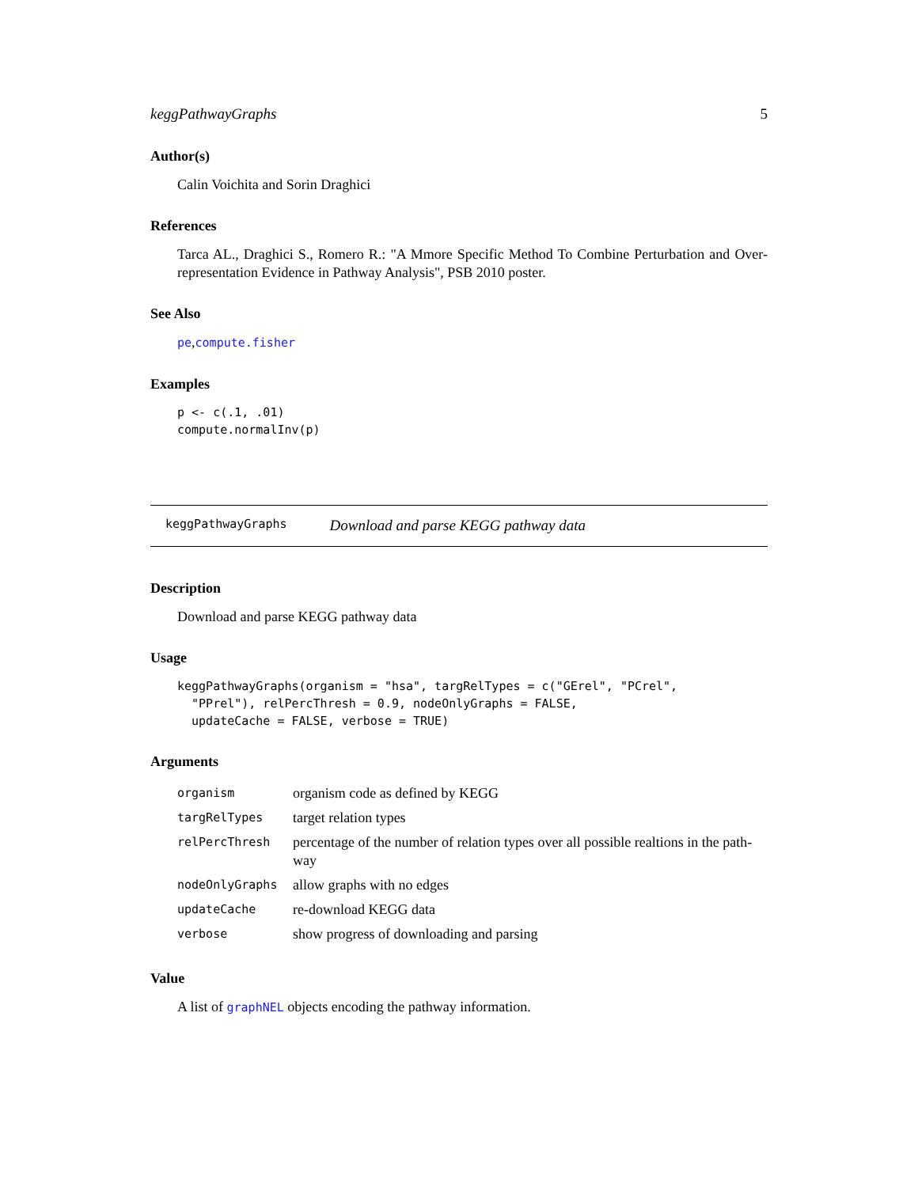keggPathwayGraphs 5
Author(s)
Calin Voichita and Sorin Draghici
References
Tarca AL., Draghici S., Romero R.: "A Mmore Specific Method To Combine Perturbation and Over-representation Evidence in Pathway Analysis", PSB 2010 poster.
See Also
pe,compute.fisher
Examples
p <- c(.1, .01)
compute.normalInv(p)
keggPathwayGraphs Download and parse KEGG pathway data
Description
Download and parse KEGG pathway data
Usage
keggPathwayGraphs(organism = "hsa", targRelTypes = c("GErel", "PCrel",
  "PPrel"), relPercThresh = 0.9, nodeOnlyGraphs = FALSE,
  updateCache = FALSE, verbose = TRUE)
Arguments
| organism | organism code as defined by KEGG |
| targRelTypes | target relation types |
| relPercThresh | percentage of the number of relation types over all possible realtions in the path-way |
| nodeOnlyGraphs | allow graphs with no edges |
| updateCache | re-download KEGG data |
| verbose | show progress of downloading and parsing |
Value
A list of graphNEL objects encoding the pathway information.